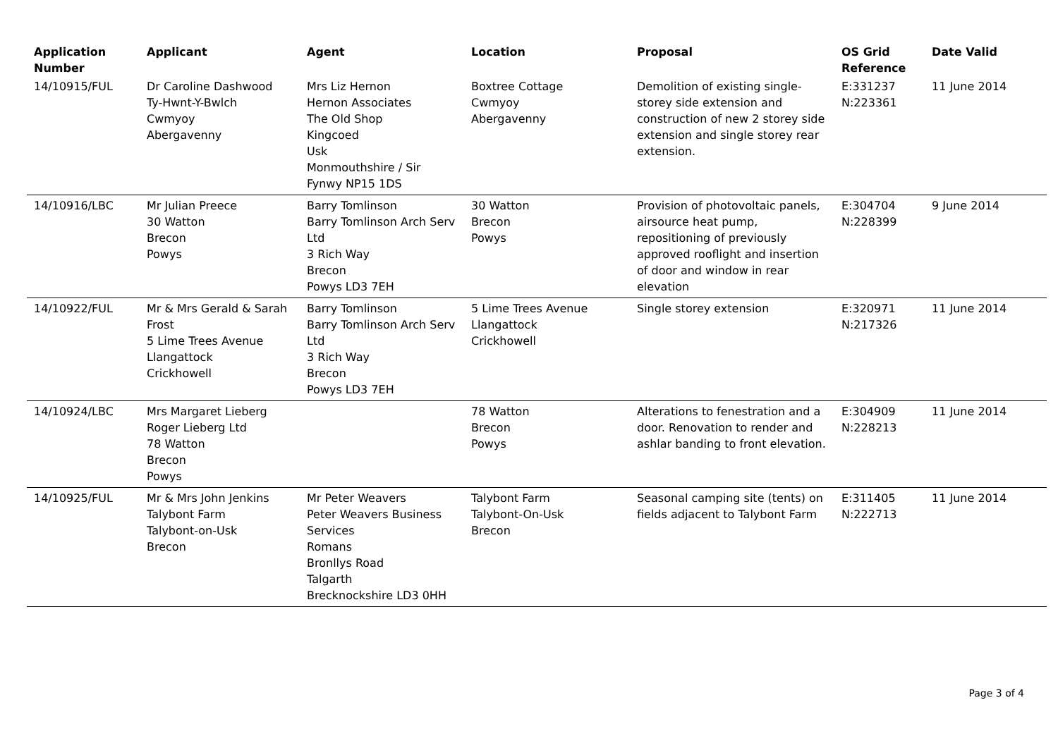| Application Number | Applicant | Agent | Location | Proposal | OS Grid Reference | Date Valid |
| --- | --- | --- | --- | --- | --- | --- |
| 14/10915/FUL | Dr Caroline Dashwood Ty-Hwnt-Y-Bwlch Cwmyoy Abergavenny | Mrs Liz Hernon Hernon Associates The Old Shop Kingcoed Usk Monmouthshire / Sir Fynwy NP15 1DS | Boxtree Cottage Cwmyoy Abergavenny | Demolition of existing single-storey side extension and construction of new 2 storey side extension and single storey rear extension. | E:331237 N:223361 | 11 June 2014 |
| 14/10916/LBC | Mr Julian Preece 30 Watton Brecon Powys | Barry Tomlinson Barry Tomlinson Arch Serv Ltd 3 Rich Way Brecon Powys LD3 7EH | 30 Watton Brecon Powys | Provision of photovoltaic panels, airsource heat pump, repositioning of previously approved rooflight and insertion of door and window in rear elevation | E:304704 N:228399 | 9 June 2014 |
| 14/10922/FUL | Mr & Mrs Gerald & Sarah Frost 5 Lime Trees Avenue Llangattock Crickhowell | Barry Tomlinson Barry Tomlinson Arch Serv Ltd 3 Rich Way Brecon Powys LD3 7EH | 5 Lime Trees Avenue Llangattock Crickhowell | Single storey extension | E:320971 N:217326 | 11 June 2014 |
| 14/10924/LBC | Mrs Margaret Lieberg Roger Lieberg Ltd 78 Watton Brecon Powys | | 78 Watton Brecon Powys | Alterations to fenestration and a door. Renovation to render and ashlar banding to front elevation. | E:304909 N:228213 | 11 June 2014 |
| 14/10925/FUL | Mr & Mrs John Jenkins Talybont Farm Talybont-on-Usk Brecon | Mr Peter Weavers Peter Weavers Business Services Romans Bronllys Road Talgarth Brecknockshire LD3 0HH | Talybont Farm Talybont-On-Usk Brecon | Seasonal camping site (tents) on fields adjacent to Talybont Farm | E:311405 N:222713 | 11 June 2014 |
Page 3 of 4